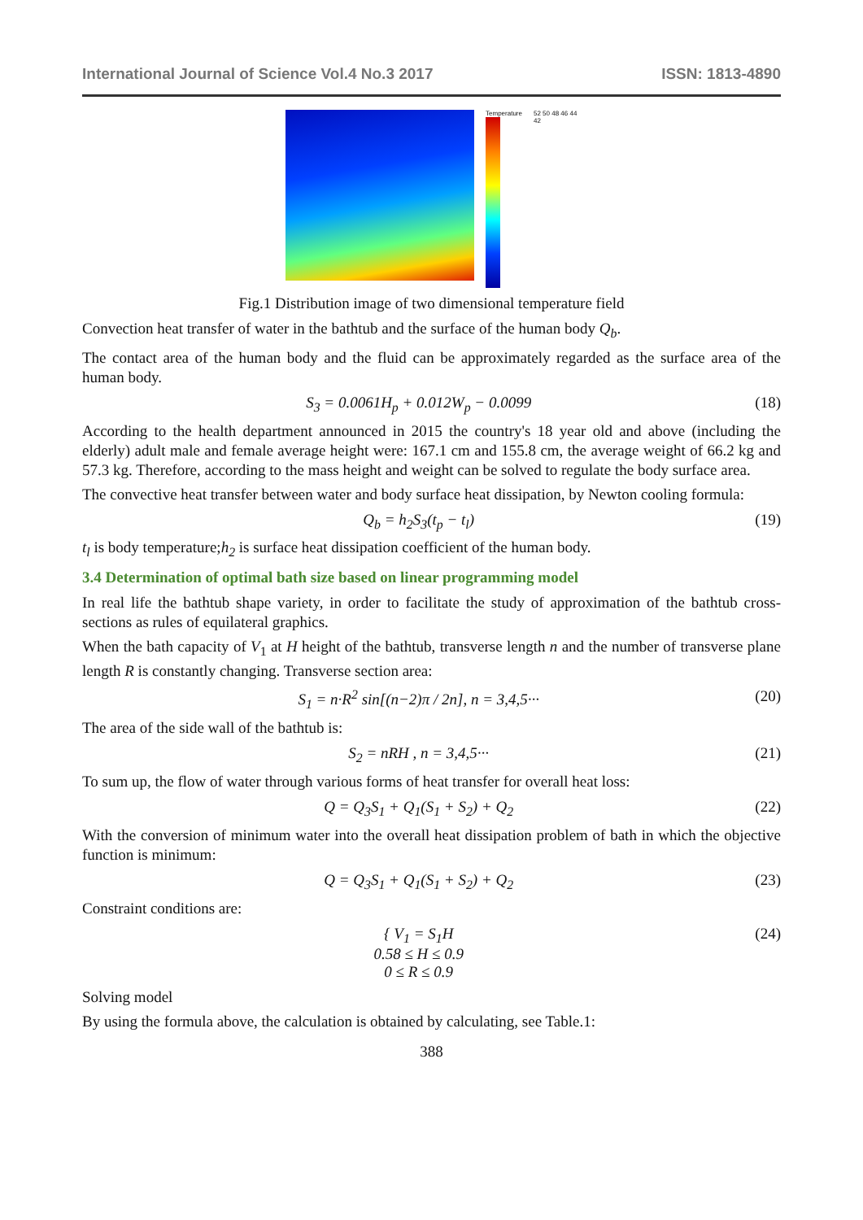International Journal of Science Vol.4 No.3 2017 ISSN: 1813-4890
Temperature 52 50 48 46 44 42
Fig.1 Distribution image of two dimensional temperature field
Convection heat transfer of water in the bathtub and the surface of the human body Q<sub>b</sub>.
The contact area of the human body and the fluid can be approximately regarded as the surface area of the human body.
S<sub>3</sub> = 0.0061H<sub>p</sub> + 0.012W<sub>p</sub> − 0.0099 (18)
According to the health department announced in 2015 the country's 18 year old and above (including the elderly) adult male and female average height were: 167.1 cm and 155.8 cm, the average weight of 66.2 kg and 57.3 kg. Therefore, according to the mass height and weight can be solved to regulate the body surface area.
The convective heat transfer between water and body surface heat dissipation, by Newton cooling formula:
Q<sub>b</sub> = h<sub>2</sub>S<sub>3</sub>(t<sub>p</sub> − t<sub>l</sub>) (19)
t<sub>l</sub> is body temperature;h<sub>2</sub> is surface heat dissipation coefficient of the human body.
3.4 Determination of optimal bath size based on linear programming model
In real life the bathtub shape variety, in order to facilitate the study of approximation of the bathtub cross-sections as rules of equilateral graphics.
When the bath capacity of V<sub>1</sub> at H height of the bathtub, transverse length n and the number of transverse plane length R is constantly changing. Transverse section area:
S<sub>1</sub> = n·R<sup>2</sup> sin[(n−2)π / 2n], n = 3,4,5··· (20)
The area of the side wall of the bathtub is:
S<sub>2</sub> = nRH , n = 3,4,5··· (21)
To sum up, the flow of water through various forms of heat transfer for overall heat loss:
Q = Q<sub>3</sub>S<sub>1</sub> + Q<sub>1</sub>(S<sub>1</sub> + S<sub>2</sub>) + Q<sub>2</sub> (22)
With the conversion of minimum water into the overall heat dissipation problem of bath in which the objective function is minimum:
Q = Q<sub>3</sub>S<sub>1</sub> + Q<sub>1</sub>(S<sub>1</sub> + S<sub>2</sub>) + Q<sub>2</sub> (23)
Constraint conditions are:
{ V<sub>1</sub> = S<sub>1</sub>H
0.58 ≤ H ≤ 0.9
0 ≤ R ≤ 0.9 (24)
Solving model
By using the formula above, the calculation is obtained by calculating, see Table.1:
388